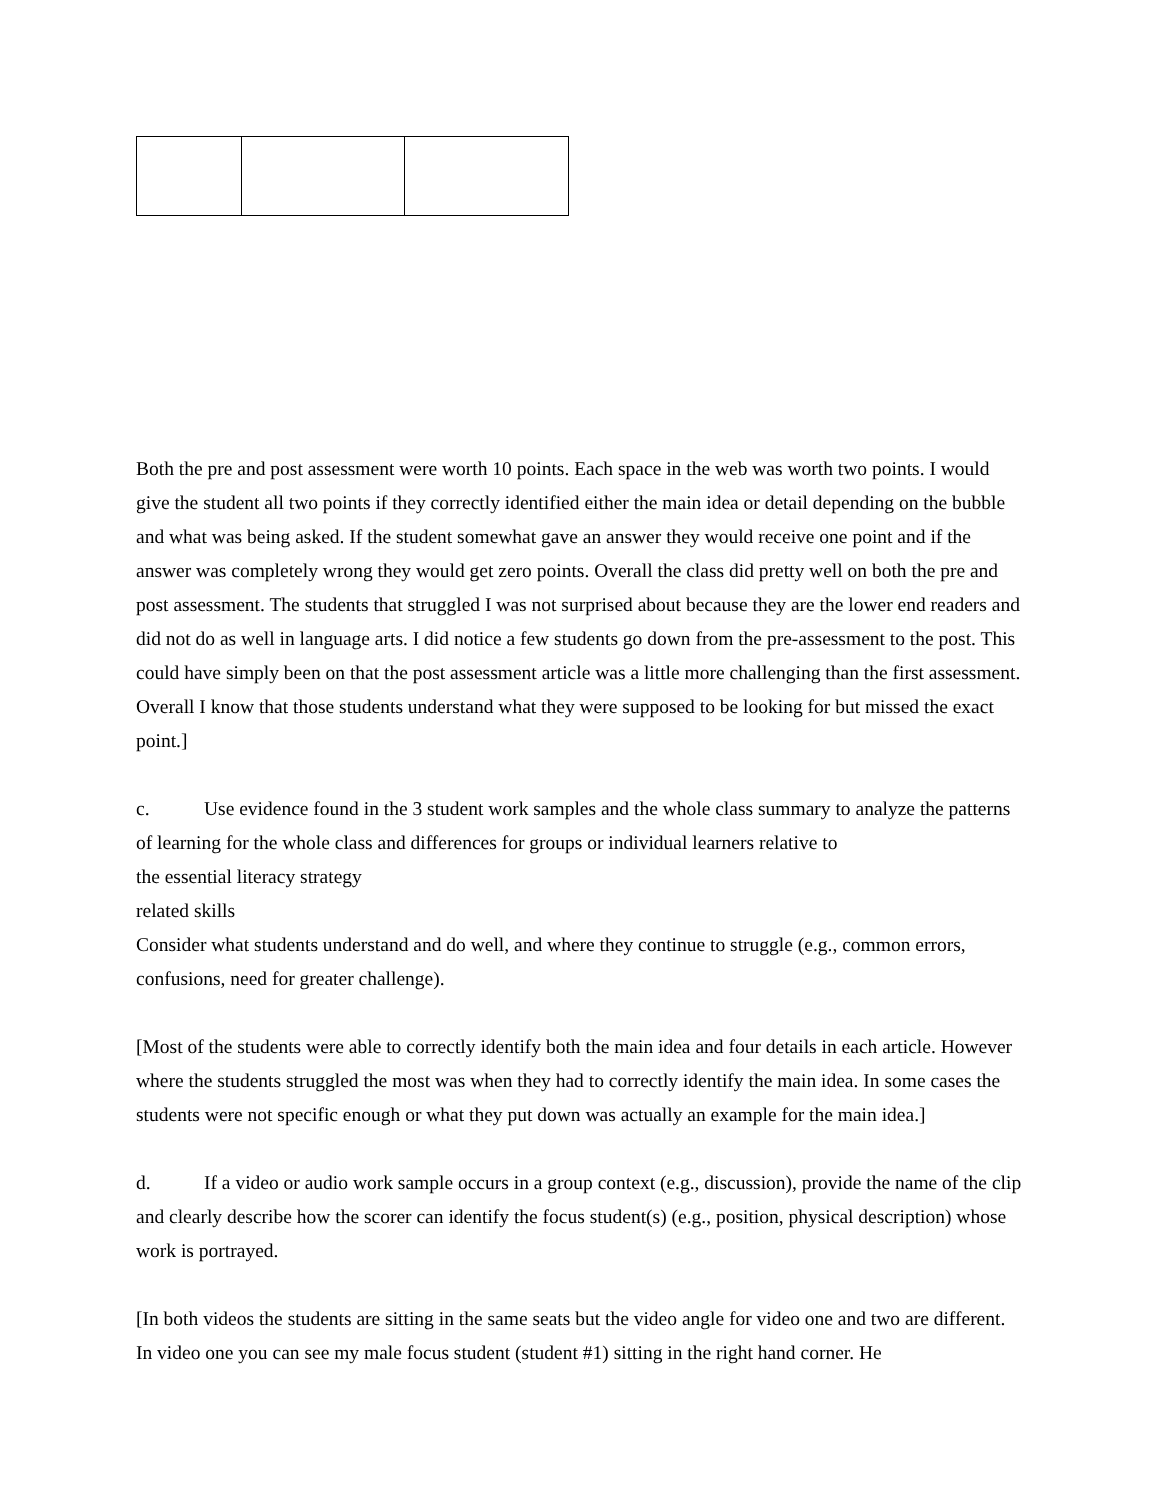Both the pre and post assessment were worth 10 points. Each space in the web was worth two points. I would give the student all two points if they correctly identified either the main idea or detail depending on the bubble and what was being asked. If the student somewhat gave an answer they would receive one point and if the answer was completely wrong they would get zero points. Overall the class did pretty well on both the pre and post assessment. The students that struggled I was not surprised about because they are the lower end readers and did not do as well in language arts. I did notice a few students go down from the pre-assessment to the post. This could have simply been on that the post assessment article was a little more challenging than the first assessment. Overall I know that those students understand what they were supposed to be looking for but missed the exact point.]
c. Use evidence found in the 3 student work samples and the whole class summary to analyze the patterns of learning for the whole class and differences for groups or individual learners relative to
the essential literacy strategy
related skills
Consider what students understand and do well, and where they continue to struggle (e.g., common errors, confusions, need for greater challenge).
[Most of the students were able to correctly identify both the main idea and four details in each article. However where the students struggled the most was when they had to correctly identify the main idea. In some cases the students were not specific enough or what they put down was actually an example for the main idea.]
d. If a video or audio work sample occurs in a group context (e.g., discussion), provide the name of the clip and clearly describe how the scorer can identify the focus student(s) (e.g., position, physical description) whose work is portrayed.
[In both videos the students are sitting in the same seats but the video angle for video one and two are different. In video one you can see my male focus student (student #1) sitting in the right hand corner. He